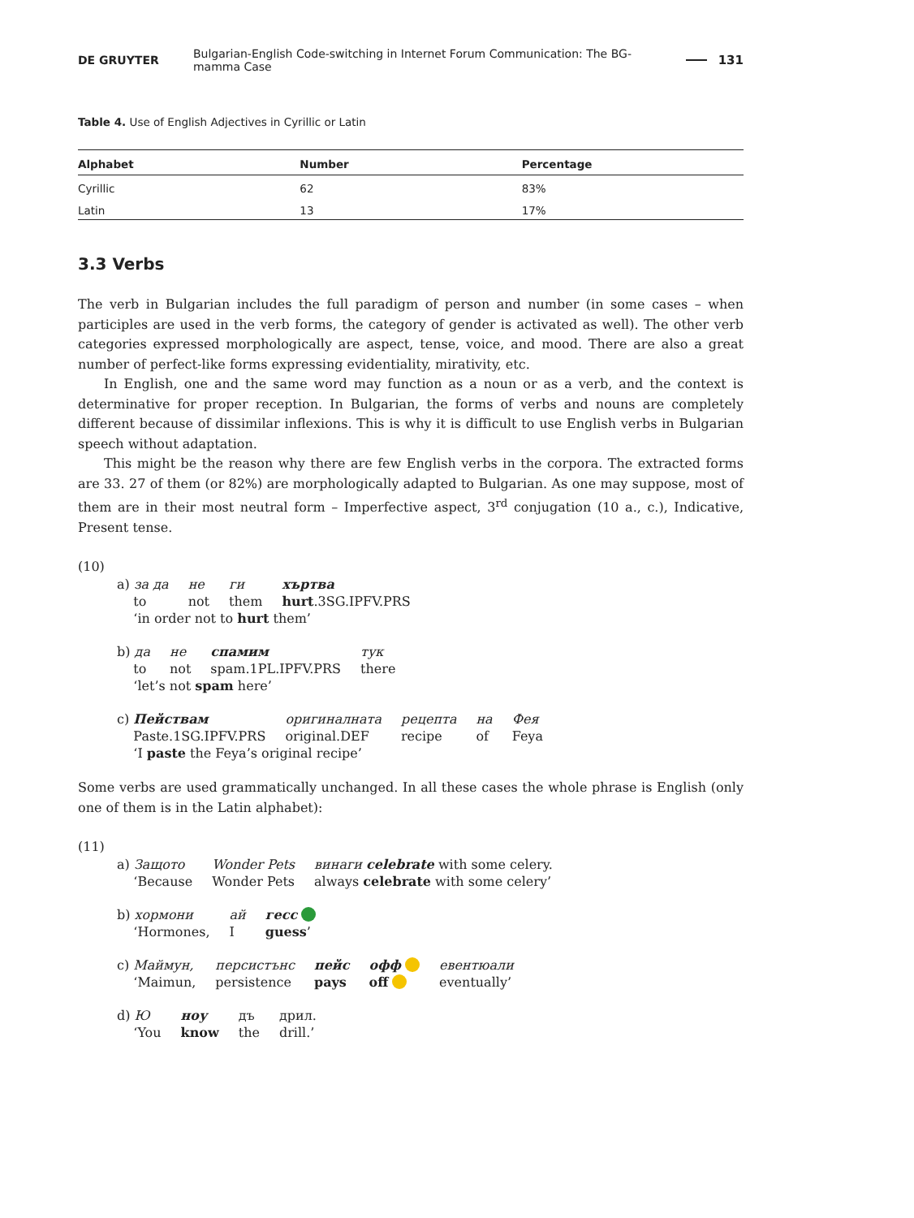DE GRUYTER Bulgarian-English Code-switching in Internet Forum Communication: The BG-mamma Case 131
Table 4. Use of English Adjectives in Cyrillic or Latin
| Alphabet | Number | Percentage |
| --- | --- | --- |
| Cyrillic | 62 | 83% |
| Latin | 13 | 17% |
3.3 Verbs
The verb in Bulgarian includes the full paradigm of person and number (in some cases – when participles are used in the verb forms, the category of gender is activated as well). The other verb categories expressed morphologically are aspect, tense, voice, and mood. There are also a great number of perfect-like forms expressing evidentiality, mirativity, etc.
In English, one and the same word may function as a noun or as a verb, and the context is determinative for proper reception. In Bulgarian, the forms of verbs and nouns are completely different because of dissimilar inflexions. This is why it is difficult to use English verbs in Bulgarian speech without adaptation.
This might be the reason why there are few English verbs in the corpora. The extracted forms are 33. 27 of them (or 82%) are morphologically adapted to Bulgarian. As one may suppose, most of them are in their most neutral form – Imperfective aspect, 3<sup>rd</sup> conjugation (10 a., c.), Indicative, Present tense.
(10)
| a) за да | не | ги | хъртва |
| to | not | them | hurt .3SG.IPFV.PRS |
| ‘in order not to hurt them’ | | | |
| b) да | не | спамим | тук |
| to | not | spam.1PL.IPFV.PRS | there |
| ‘let’s not spam here’ | | | |
| c) Пействам | оригиналната | рецепта | на | Фея |
| Paste.1SG.IPFV.PRS | original.DEF | recipe | of | Feya |
| ‘I paste the Feya’s original recipe’ | | | | |
Some verbs are used grammatically unchanged. In all these cases the whole phrase is English (only one of them is in the Latin alphabet):
(11)
| a) Защото | Wonder Pets | винаги celebrate with some celery. |
| ‘Because | Wonder Pets | always celebrate with some celery’ |
| b) хормони | ай | гесс |
| ‘Hormones, | I | guess ’ |
| c) Маймун, | персистънс | пейс | офф | евентюали |
| ‘Maimun, | persistence | pays | off | eventually’ |
| d) Ю | ноу | дъ | дрил. |
| ‘You | know | the | drill.’ |